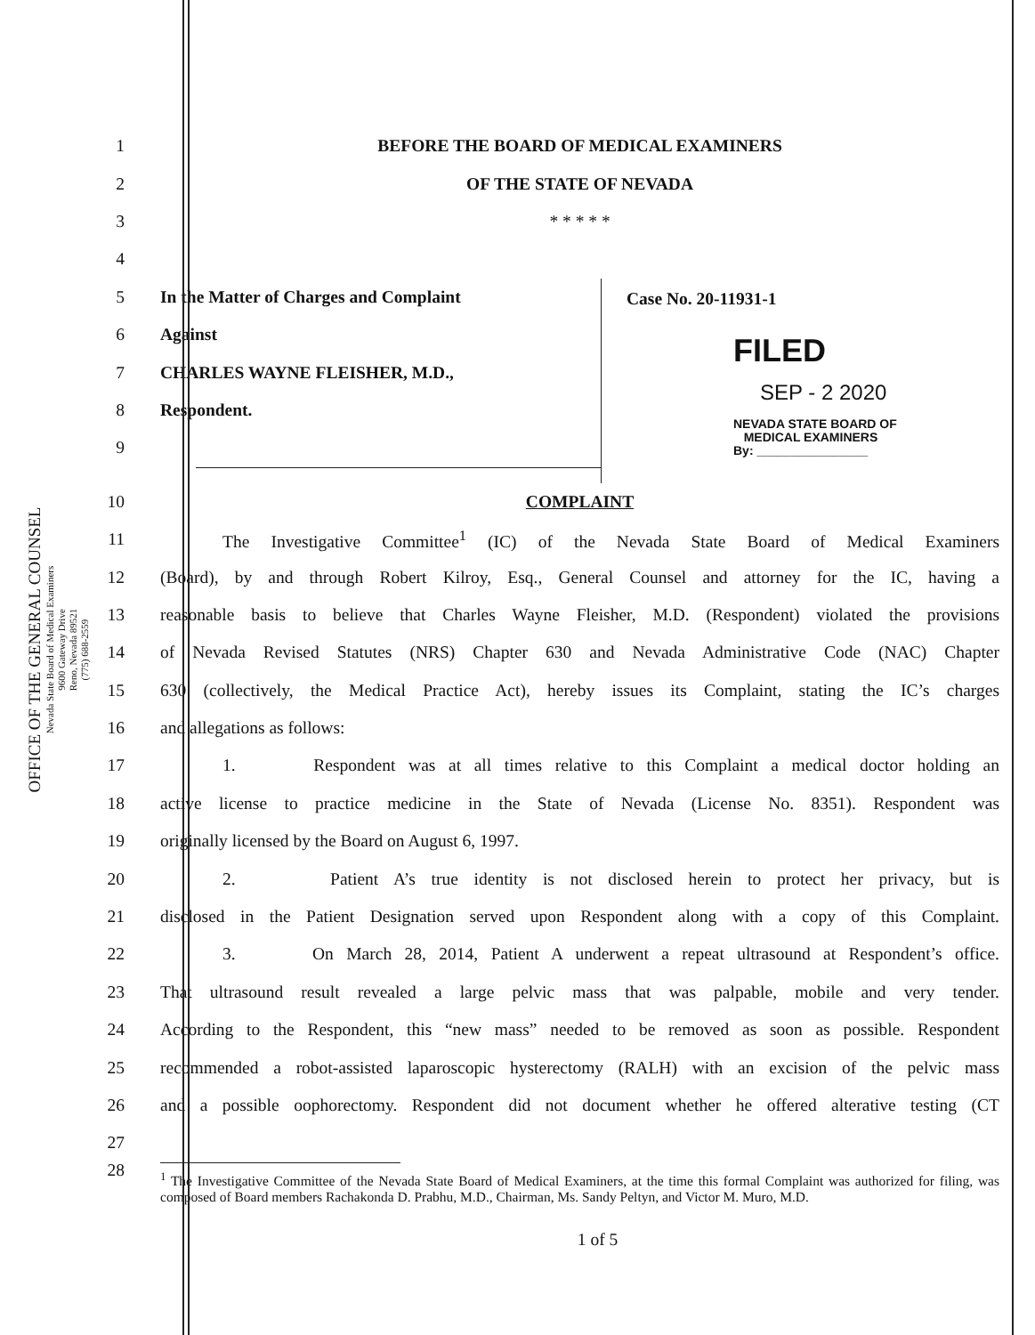OFFICE OF THE GENERAL COUNSEL
Nevada State Board of Medical Examiners
9600 Gateway Drive
Reno, Nevada 89521
(775) 688-2559
1 BEFORE THE BOARD OF MEDICAL EXAMINERS
2 OF THE STATE OF NEVADA
3 * * * * *
4
5 In the Matter of Charges and Complaint
6 Against
7 CHARLES WAYNE FLEISHER, M.D.,
8 Respondent.
9
Case No. 20-11931-1
FILED
SEP - 2 2020
NEVADA STATE BOARD OF
MEDICAL EXAMINERS
By: ________________
10 COMPLAINT
11 The Investigative Committee<sup>1</sup> (IC) of the Nevada State Board of Medical Examiners
12 (Board), by and through Robert Kilroy, Esq., General Counsel and attorney for the IC, having a
13 reasonable basis to believe that Charles Wayne Fleisher, M.D. (Respondent) violated the provisions
14 of Nevada Revised Statutes (NRS) Chapter 630 and Nevada Administrative Code (NAC) Chapter
15 630 (collectively, the Medical Practice Act), hereby issues its Complaint, stating the IC’s charges
16 and allegations as follows:
17 1. Respondent was at all times relative to this Complaint a medical doctor holding an
18 active license to practice medicine in the State of Nevada (License No. 8351). Respondent was
19 originally licensed by the Board on August 6, 1997.
20 2. Patient A’s true identity is not disclosed herein to protect her privacy, but is
21 disclosed in the Patient Designation served upon Respondent along with a copy of this Complaint.
22 3. On March 28, 2014, Patient A underwent a repeat ultrasound at Respondent’s office.
23 That ultrasound result revealed a large pelvic mass that was palpable, mobile and very tender.
24 According to the Respondent, this “new mass” needed to be removed as soon as possible. Respondent
25 recommended a robot-assisted laparoscopic hysterectomy (RALH) with an excision of the pelvic mass
26 and a possible oophorectomy. Respondent did not document whether he offered alterative testing (CT
27
28
<sup>1</sup> The Investigative Committee of the Nevada State Board of Medical Examiners, at the time this formal Complaint was authorized for filing, was composed of Board members Rachakonda D. Prabhu, M.D., Chairman, Ms. Sandy Peltyn, and Victor M. Muro, M.D.
1 of 5